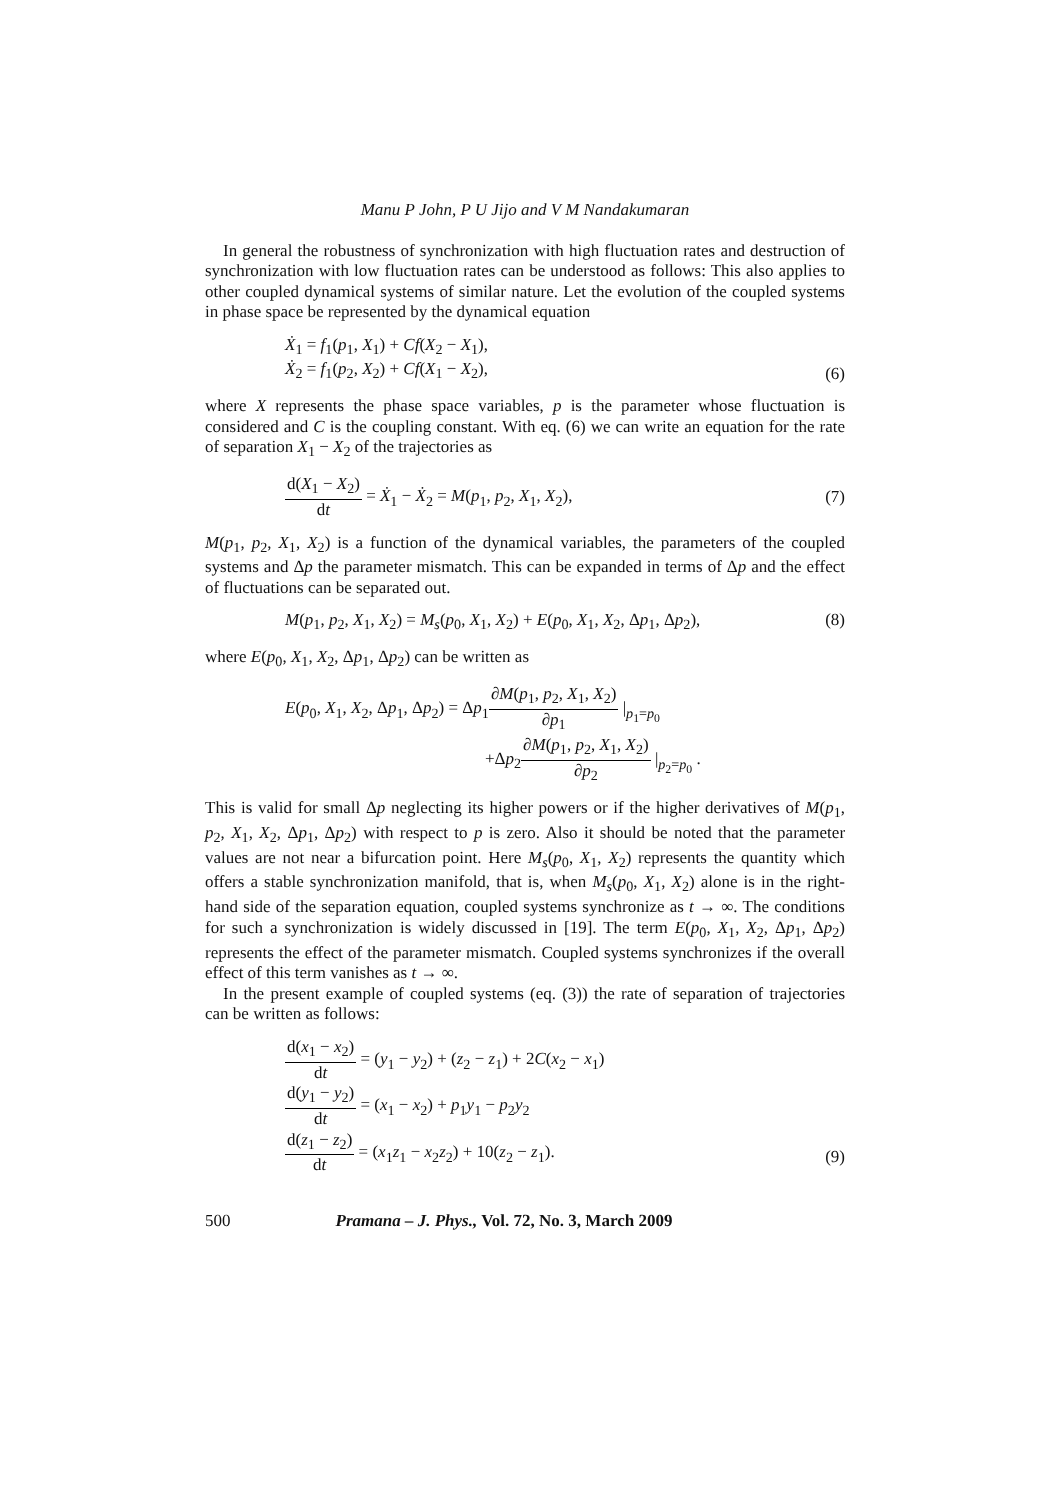Manu P John, P U Jijo and V M Nandakumaran
In general the robustness of synchronization with high fluctuation rates and destruction of synchronization with low fluctuation rates can be understood as follows: This also applies to other coupled dynamical systems of similar nature. Let the evolution of the coupled systems in phase space be represented by the dynamical equation
Ẋ<sub>1</sub> = f<sub>1</sub>(p<sub>1</sub>, X<sub>1</sub>) + Cf(X<sub>2</sub> − X<sub>1</sub>),
Ẋ<sub>2</sub> = f<sub>1</sub>(p<sub>2</sub>, X<sub>2</sub>) + Cf(X<sub>1</sub> − X<sub>2</sub>),
(6)
where X represents the phase space variables, p is the parameter whose fluctuation is considered and C is the coupling constant. With eq. (6) we can write an equation for the rate of separation X<sub>1</sub> − X<sub>2</sub> of the trajectories as
d(X<sub>1</sub> − X<sub>2</sub>) dt = Ẋ<sub>1</sub> − Ẋ<sub>2</sub> = M(p<sub>1</sub>, p<sub>2</sub>, X<sub>1</sub>, X<sub>2</sub>),
(7)
M(p<sub>1</sub>, p<sub>2</sub>, X<sub>1</sub>, X<sub>2</sub>) is a function of the dynamical variables, the parameters of the coupled systems and Δp the parameter mismatch. This can be expanded in terms of Δp and the effect of fluctuations can be separated out.
M(p<sub>1</sub>, p<sub>2</sub>, X<sub>1</sub>, X<sub>2</sub>) = M<sub>s</sub>(p<sub>0</sub>, X<sub>1</sub>, X<sub>2</sub>) + E(p<sub>0</sub>, X<sub>1</sub>, X<sub>2</sub>, Δp<sub>1</sub>, Δp<sub>2</sub>),
(8)
where E(p<sub>0</sub>, X<sub>1</sub>, X<sub>2</sub>, Δp<sub>1</sub>, Δp<sub>2</sub>) can be written as
E(p<sub>0</sub>, X<sub>1</sub>, X<sub>2</sub>, Δp<sub>1</sub>, Δp<sub>2</sub>) = Δp<sub>1</sub>∂M(p<sub>1</sub>, p<sub>2</sub>, X<sub>1</sub>, X<sub>2</sub>) ∂p<sub>1</sub> |<sub>p<sub>1</sub>=p<sub>0</sub></sub>
+Δp<sub>2</sub>∂M(p<sub>1</sub>, p<sub>2</sub>, X<sub>1</sub>, X<sub>2</sub>) ∂p<sub>2</sub> |<sub>p<sub>2</sub>=p<sub>0</sub></sub> .
This is valid for small Δp neglecting its higher powers or if the higher derivatives of M(p<sub>1</sub>, p<sub>2</sub>, X<sub>1</sub>, X<sub>2</sub>, Δp<sub>1</sub>, Δp<sub>2</sub>) with respect to p is zero. Also it should be noted that the parameter values are not near a bifurcation point. Here M<sub>s</sub>(p<sub>0</sub>, X<sub>1</sub>, X<sub>2</sub>) represents the quantity which offers a stable synchronization manifold, that is, when M<sub>s</sub>(p<sub>0</sub>, X<sub>1</sub>, X<sub>2</sub>) alone is in the right-hand side of the separation equation, coupled systems synchronize as t → ∞. The conditions for such a synchronization is widely discussed in [19]. The term E(p<sub>0</sub>, X<sub>1</sub>, X<sub>2</sub>, Δp<sub>1</sub>, Δp<sub>2</sub>) represents the effect of the parameter mismatch. Coupled systems synchronizes if the overall effect of this term vanishes as t → ∞.
In the present example of coupled systems (eq. (3)) the rate of separation of trajectories can be written as follows:
d(x<sub>1</sub> − x<sub>2</sub>) dt = (y<sub>1</sub> − y<sub>2</sub>) + (z<sub>2</sub> − z<sub>1</sub>) + 2C(x<sub>2</sub> − x<sub>1</sub>)
d(y<sub>1</sub> − y<sub>2</sub>) dt = (x<sub>1</sub> − x<sub>2</sub>) + p<sub>1</sub>y<sub>1</sub> − p<sub>2</sub>y<sub>2</sub>
d(z<sub>1</sub> − z<sub>2</sub>) dt = (x<sub>1</sub>z<sub>1</sub> − x<sub>2</sub>z<sub>2</sub>) + 10(z<sub>2</sub> − z<sub>1</sub>).
(9)
500 Pramana – J. Phys., Vol. 72, No. 3, March 2009